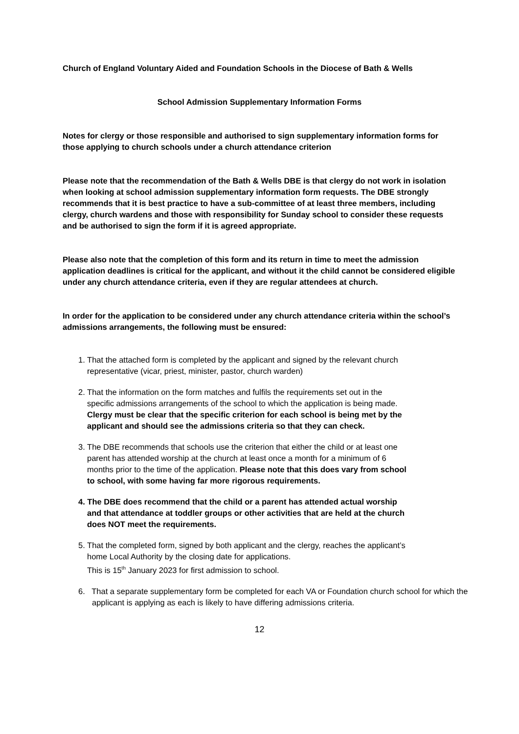Church of England Voluntary Aided and Foundation Schools in the Diocese of Bath & Wells
School Admission Supplementary Information Forms
Notes for clergy or those responsible and authorised to sign supplementary information forms for those applying to church schools under a church attendance criterion
Please note that the recommendation of the Bath & Wells DBE is that clergy do not work in isolation when looking at school admission supplementary information form requests. The DBE strongly recommends that it is best practice to have a sub-committee of at least three members, including clergy, church wardens and those with responsibility for Sunday school to consider these requests and be authorised to sign the form if it is agreed appropriate.
Please also note that the completion of this form and its return in time to meet the admission application deadlines is critical for the applicant, and without it the child cannot be considered eligible under any church attendance criteria, even if they are regular attendees at church.
In order for the application to be considered under any church attendance criteria within the school’s admissions arrangements, the following must be ensured:
1. That the attached form is completed by the applicant and signed by the relevant church representative (vicar, priest, minister, pastor, church warden)
2. That the information on the form matches and fulfils the requirements set out in the specific admissions arrangements of the school to which the application is being made. Clergy must be clear that the specific criterion for each school is being met by the applicant and should see the admissions criteria so that they can check.
3. The DBE recommends that schools use the criterion that either the child or at least one parent has attended worship at the church at least once a month for a minimum of 6 months prior to the time of the application. Please note that this does vary from school to school, with some having far more rigorous requirements.
4. The DBE does recommend that the child or a parent has attended actual worship and that attendance at toddler groups or other activities that are held at the church does NOT meet the requirements.
5. That the completed form, signed by both applicant and the clergy, reaches the applicant’s home Local Authority by the closing date for applications.
This is 15<sup>th</sup> January 2023 for first admission to school.
6. That a separate supplementary form be completed for each VA or Foundation church school for which the applicant is applying as each is likely to have differing admissions criteria.
12